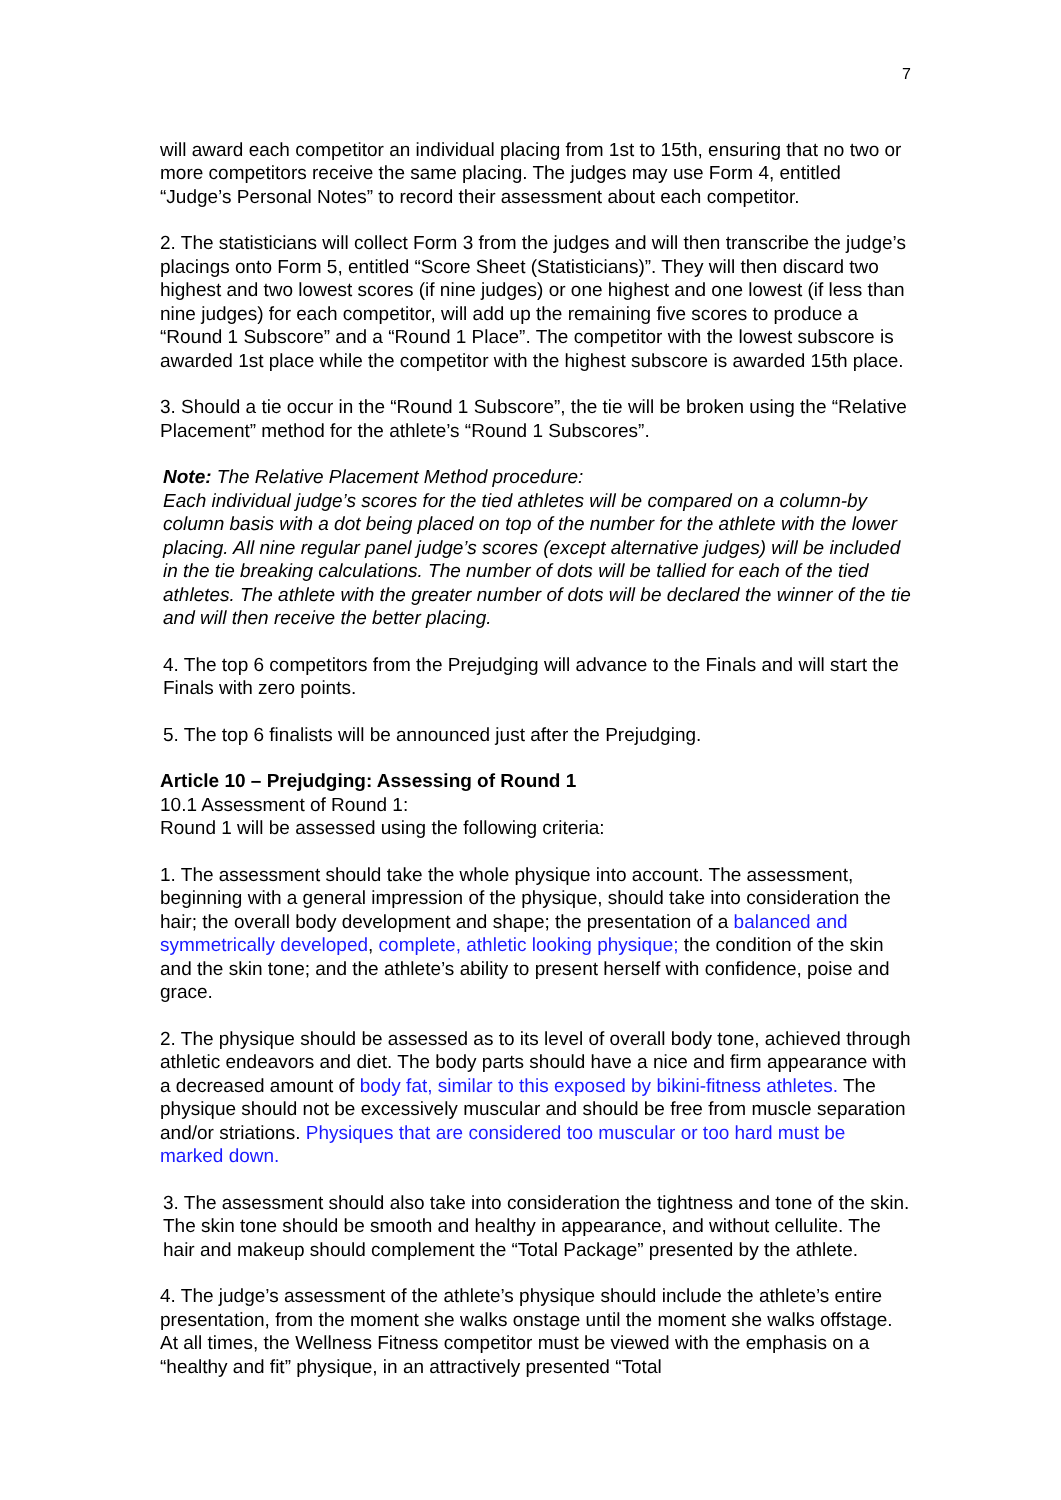7
will award each competitor an individual placing from 1st to 15th, ensuring that no two or more competitors receive the same placing. The judges may use Form 4, entitled “Judge’s Personal Notes” to record their assessment about each competitor.
2. The statisticians will collect Form 3 from the judges and will then transcribe the judge’s placings onto Form 5, entitled “Score Sheet (Statisticians)”. They will then discard two highest and two lowest scores (if nine judges) or one highest and one lowest (if less than nine judges) for each competitor, will add up the remaining five scores to produce a “Round 1 Subscore” and a “Round 1 Place”. The competitor with the lowest subscore is awarded 1st place while the competitor with the highest subscore is awarded 15th place.
3. Should a tie occur in the “Round 1 Subscore”, the tie will be broken using the “Relative Placement” method for the athlete’s “Round 1 Subscores”.
Note: The Relative Placement Method procedure:
Each individual judge’s scores for the tied athletes will be compared on a column-by column basis with a dot being placed on top of the number for the athlete with the lower placing. All nine regular panel judge’s scores (except alternative judges) will be included in the tie breaking calculations. The number of dots will be tallied for each of the tied athletes. The athlete with the greater number of dots will be declared the winner of the tie and will then receive the better placing.
4. The top 6 competitors from the Prejudging will advance to the Finals and will start the Finals with zero points.
5. The top 6 finalists will be announced just after the Prejudging.
Article 10 – Prejudging: Assessing of Round 1
10.1 Assessment of Round 1:
Round 1 will be assessed using the following criteria:
1. The assessment should take the whole physique into account. The assessment, beginning with a general impression of the physique, should take into consideration the hair; the overall body development and shape; the presentation of a balanced and symmetrically developed, complete, athletic looking physique; the condition of the skin and the skin tone; and the athlete’s ability to present herself with confidence, poise and grace.
2. The physique should be assessed as to its level of overall body tone, achieved through athletic endeavors and diet. The body parts should have a nice and firm appearance with a decreased amount of body fat, similar to this exposed by bikini-fitness athletes. The physique should not be excessively muscular and should be free from muscle separation and/or striations. Physiques that are considered too muscular or too hard must be marked down.
3. The assessment should also take into consideration the tightness and tone of the skin. The skin tone should be smooth and healthy in appearance, and without cellulite. The hair and makeup should complement the “Total Package” presented by the athlete.
4. The judge’s assessment of the athlete’s physique should include the athlete’s entire presentation, from the moment she walks onstage until the moment she walks offstage. At all times, the Wellness Fitness competitor must be viewed with the emphasis on a “healthy and fit” physique, in an attractively presented “Total